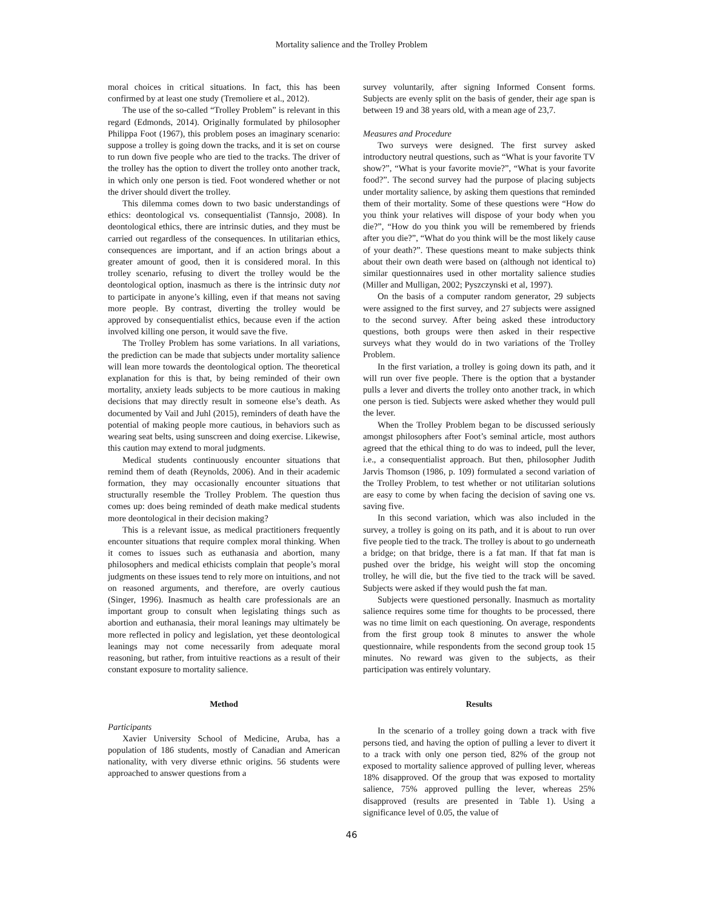Mortality salience and the Trolley Problem
moral choices in critical situations. In fact, this has been confirmed by at least one study (Tremoliere et al., 2012).
The use of the so-called “Trolley Problem” is relevant in this regard (Edmonds, 2014). Originally formulated by philosopher Philippa Foot (1967), this problem poses an imaginary scenario: suppose a trolley is going down the tracks, and it is set on course to run down five people who are tied to the tracks. The driver of the trolley has the option to divert the trolley onto another track, in which only one person is tied. Foot wondered whether or not the driver should divert the trolley.
This dilemma comes down to two basic understandings of ethics: deontological vs. consequentialist (Tannsjo, 2008). In deontological ethics, there are intrinsic duties, and they must be carried out regardless of the consequences. In utilitarian ethics, consequences are important, and if an action brings about a greater amount of good, then it is considered moral. In this trolley scenario, refusing to divert the trolley would be the deontological option, inasmuch as there is the intrinsic duty not to participate in anyone’s killing, even if that means not saving more people. By contrast, diverting the trolley would be approved by consequentialist ethics, because even if the action involved killing one person, it would save the five.
The Trolley Problem has some variations. In all variations, the prediction can be made that subjects under mortality salience will lean more towards the deontological option. The theoretical explanation for this is that, by being reminded of their own mortality, anxiety leads subjects to be more cautious in making decisions that may directly result in someone else’s death. As documented by Vail and Juhl (2015), reminders of death have the potential of making people more cautious, in behaviors such as wearing seat belts, using sunscreen and doing exercise. Likewise, this caution may extend to moral judgments.
Medical students continuously encounter situations that remind them of death (Reynolds, 2006). And in their academic formation, they may occasionally encounter situations that structurally resemble the Trolley Problem. The question thus comes up: does being reminded of death make medical students more deontological in their decision making?
This is a relevant issue, as medical practitioners frequently encounter situations that require complex moral thinking. When it comes to issues such as euthanasia and abortion, many philosophers and medical ethicists complain that people’s moral judgments on these issues tend to rely more on intuitions, and not on reasoned arguments, and therefore, are overly cautious (Singer, 1996). Inasmuch as health care professionals are an important group to consult when legislating things such as abortion and euthanasia, their moral leanings may ultimately be more reflected in policy and legislation, yet these deontological leanings may not come necessarily from adequate moral reasoning, but rather, from intuitive reactions as a result of their constant exposure to mortality salience.
Method
Participants
Xavier University School of Medicine, Aruba, has a population of 186 students, mostly of Canadian and American nationality, with very diverse ethnic origins. 56 students were approached to answer questions from a
survey voluntarily, after signing Informed Consent forms. Subjects are evenly split on the basis of gender, their age span is between 19 and 38 years old, with a mean age of 23,7.
Measures and Procedure
Two surveys were designed. The first survey asked introductory neutral questions, such as “What is your favorite TV show?”, “What is your favorite movie?”, “What is your favorite food?”. The second survey had the purpose of placing subjects under mortality salience, by asking them questions that reminded them of their mortality. Some of these questions were “How do you think your relatives will dispose of your body when you die?”, “How do you think you will be remembered by friends after you die?”, “What do you think will be the most likely cause of your death?”. These questions meant to make subjects think about their own death were based on (although not identical to) similar questionnaires used in other mortality salience studies (Miller and Mulligan, 2002; Pyszczynski et al, 1997).
On the basis of a computer random generator, 29 subjects were assigned to the first survey, and 27 subjects were assigned to the second survey. After being asked these introductory questions, both groups were then asked in their respective surveys what they would do in two variations of the Trolley Problem.
In the first variation, a trolley is going down its path, and it will run over five people. There is the option that a bystander pulls a lever and diverts the trolley onto another track, in which one person is tied. Subjects were asked whether they would pull the lever.
When the Trolley Problem began to be discussed seriously amongst philosophers after Foot’s seminal article, most authors agreed that the ethical thing to do was to indeed, pull the lever, i.e., a consequentialist approach. But then, philosopher Judith Jarvis Thomson (1986, p. 109) formulated a second variation of the Trolley Problem, to test whether or not utilitarian solutions are easy to come by when facing the decision of saving one vs. saving five.
In this second variation, which was also included in the survey, a trolley is going on its path, and it is about to run over five people tied to the track. The trolley is about to go underneath a bridge; on that bridge, there is a fat man. If that fat man is pushed over the bridge, his weight will stop the oncoming trolley, he will die, but the five tied to the track will be saved. Subjects were asked if they would push the fat man.
Subjects were questioned personally. Inasmuch as mortality salience requires some time for thoughts to be processed, there was no time limit on each questioning. On average, respondents from the first group took 8 minutes to answer the whole questionnaire, while respondents from the second group took 15 minutes. No reward was given to the subjects, as their participation was entirely voluntary.
Results
In the scenario of a trolley going down a track with five persons tied, and having the option of pulling a lever to divert it to a track with only one person tied, 82% of the group not exposed to mortality salience approved of pulling lever, whereas 18% disapproved. Of the group that was exposed to mortality salience, 75% approved pulling the lever, whereas 25% disapproved (results are presented in Table 1). Using a significance level of 0.05, the value of
46